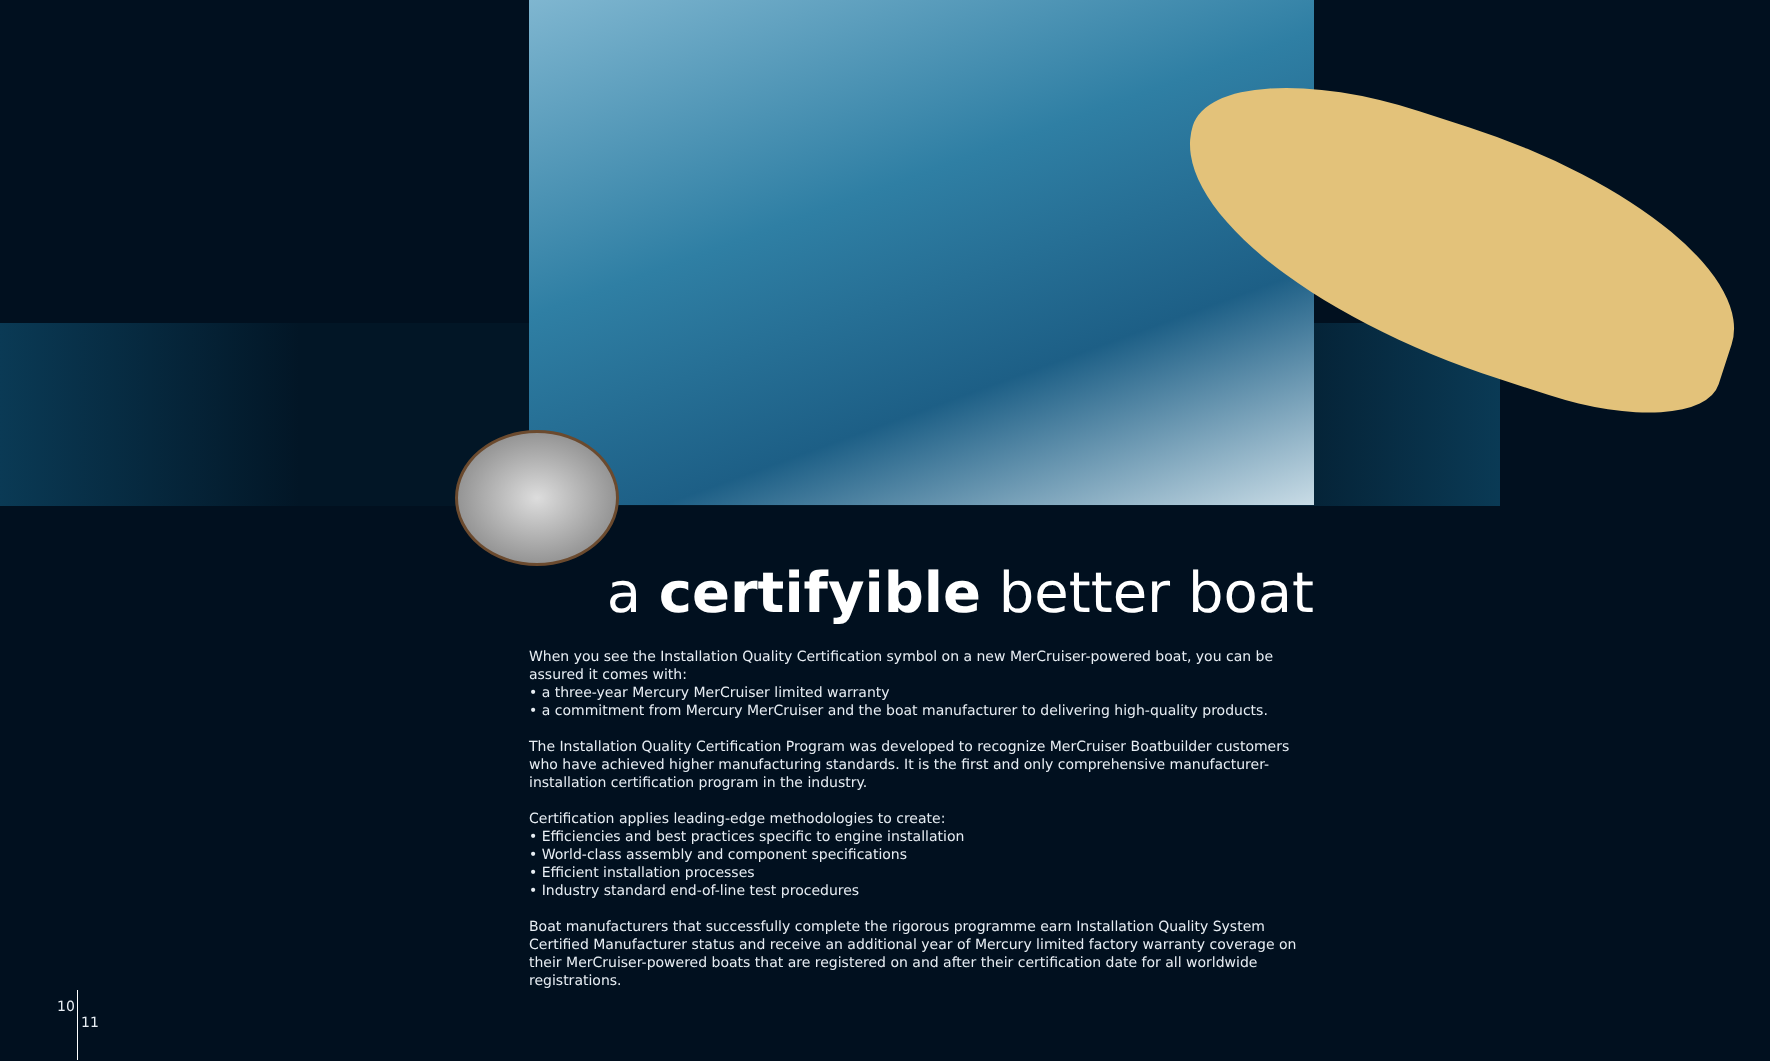a certifyible better boat
When you see the Installation Quality Certification symbol on a new MerCruiser-powered boat, you can be assured it comes with:
• a three-year Mercury MerCruiser limited warranty
• a commitment from Mercury MerCruiser and the boat manufacturer to delivering high-quality products.
The Installation Quality Certification Program was developed to recognize MerCruiser Boatbuilder customers who have achieved higher manufacturing standards. It is the first and only comprehensive manufacturer-installation certification program in the industry.
Certification applies leading-edge methodologies to create:
• Efficiencies and best practices specific to engine installation
• World-class assembly and component specifications
• Efficient installation processes
• Industry standard end-of-line test procedures
Boat manufacturers that successfully complete the rigorous programme earn Installation Quality System Certified Manufacturer status and receive an additional year of Mercury limited factory warranty coverage on their MerCruiser-powered boats that are registered on and after their certification date for all worldwide registrations.
10
11